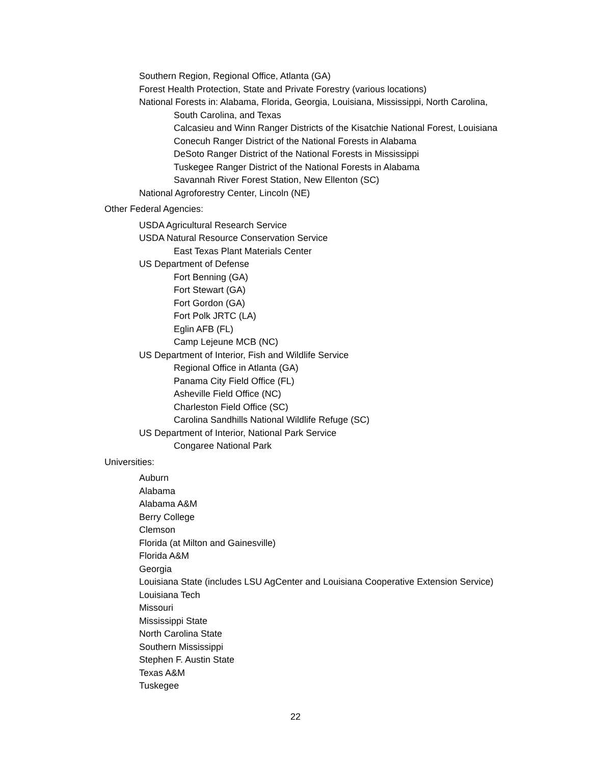Southern Region, Regional Office, Atlanta (GA)
Forest Health Protection, State and Private Forestry (various locations)
National Forests in: Alabama, Florida, Georgia, Louisiana, Mississippi, North Carolina,
South Carolina, and Texas
Calcasieu and Winn Ranger Districts of the Kisatchie National Forest, Louisiana
Conecuh Ranger District of the National Forests in Alabama
DeSoto Ranger District of the National Forests in Mississippi
Tuskegee Ranger District of the National Forests in Alabama
Savannah River Forest Station, New Ellenton (SC)
National Agroforestry Center, Lincoln (NE)
Other Federal Agencies:
USDA Agricultural Research Service
USDA Natural Resource Conservation Service
East Texas Plant Materials Center
US Department of Defense
Fort Benning (GA)
Fort Stewart (GA)
Fort Gordon (GA)
Fort Polk JRTC (LA)
Eglin AFB (FL)
Camp Lejeune MCB (NC)
US Department of Interior, Fish and Wildlife Service
Regional Office in Atlanta (GA)
Panama City Field Office (FL)
Asheville Field Office (NC)
Charleston Field Office (SC)
Carolina Sandhills National Wildlife Refuge (SC)
US Department of Interior, National Park Service
Congaree National Park
Universities:
Auburn
Alabama
Alabama A&M
Berry College
Clemson
Florida (at Milton and Gainesville)
Florida A&M
Georgia
Louisiana State (includes LSU AgCenter and Louisiana Cooperative Extension Service)
Louisiana Tech
Missouri
Mississippi State
North Carolina State
Southern Mississippi
Stephen F. Austin State
Texas A&M
Tuskegee
22